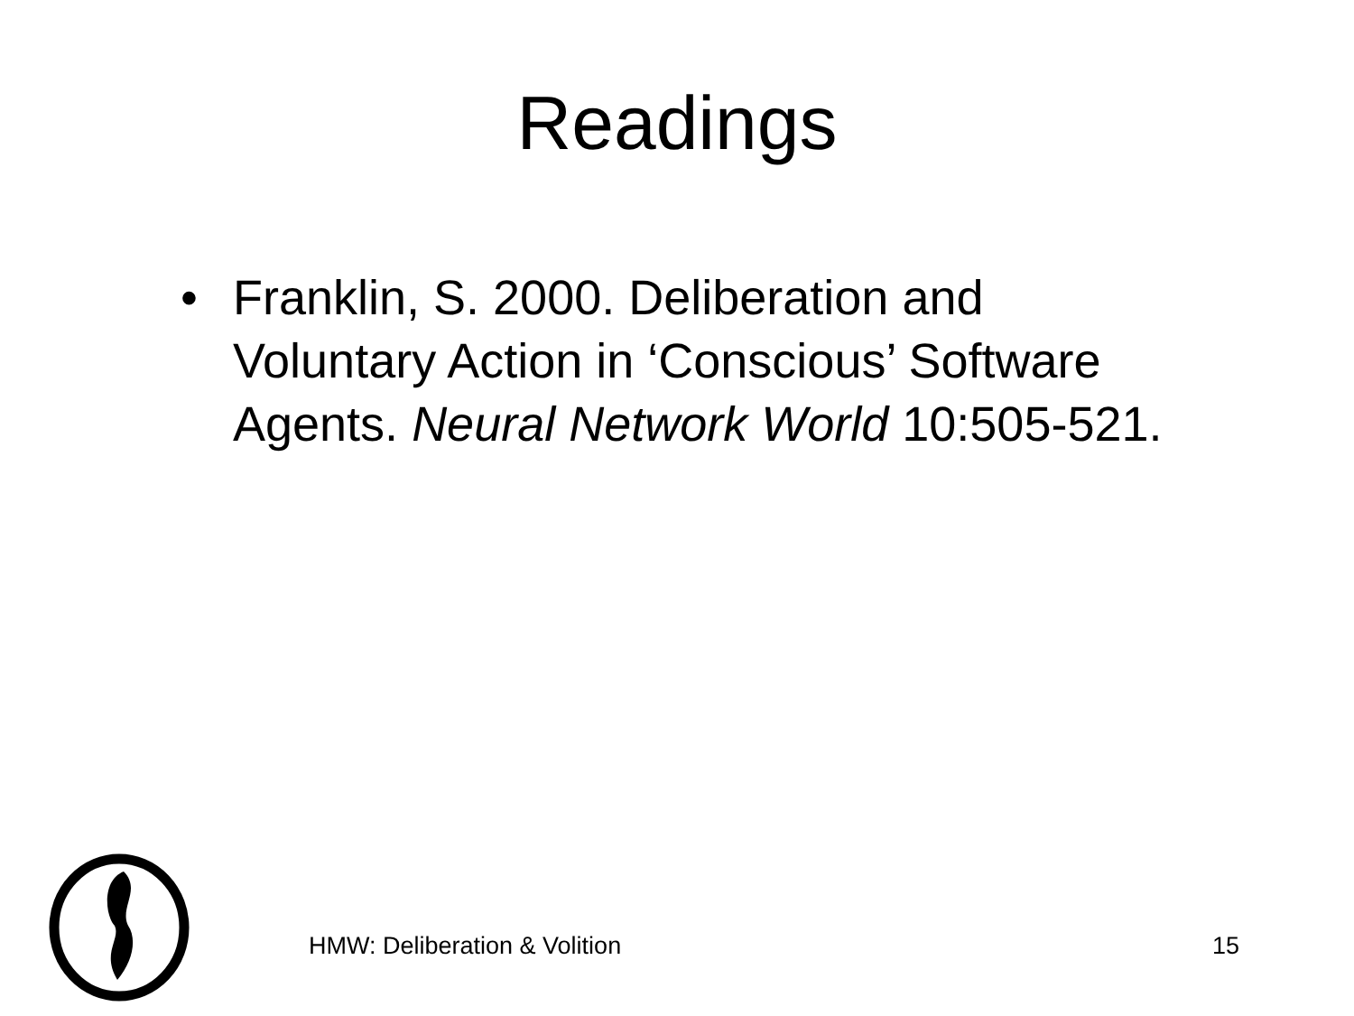Readings
• Franklin, S. 2000. Deliberation and Voluntary Action in ‘Conscious’ Software Agents. Neural Network World 10:505-521.
HMW: Deliberation & Volition 15